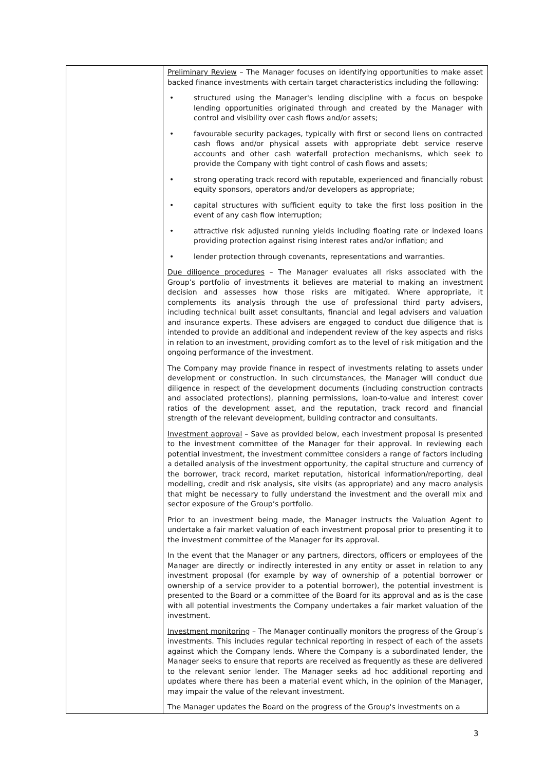| | Preliminary Review – The Manager focuses on identifying opportunities to make asset backed finance investments with certain target characteristics including the following: • structured using the Manager's lending discipline with a focus on bespoke lending opportunities originated through and created by the Manager with control and visibility over cash flows and/or assets; • favourable security packages, typically with first or second liens on contracted cash flows and/or physical assets with appropriate debt service reserve accounts and other cash waterfall protection mechanisms, which seek to provide the Company with tight control of cash flows and assets; • strong operating track record with reputable, experienced and financially robust equity sponsors, operators and/or developers as appropriate; • capital structures with sufficient equity to take the first loss position in the event of any cash flow interruption; • attractive risk adjusted running yields including floating rate or indexed loans providing protection against rising interest rates and/or inflation; and • lender protection through covenants, representations and warranties. Due diligence procedures – The Manager evaluates all risks associated with the Group’s portfolio of investments it believes are material to making an investment decision and assesses how those risks are mitigated. Where appropriate, it complements its analysis through the use of professional third party advisers, including technical built asset consultants, financial and legal advisers and valuation and insurance experts. These advisers are engaged to conduct due diligence that is intended to provide an additional and independent review of the key aspects and risks in relation to an investment, providing comfort as to the level of risk mitigation and the ongoing performance of the investment. The Company may provide finance in respect of investments relating to assets under development or construction. In such circumstances, the Manager will conduct due diligence in respect of the development documents (including construction contracts and associated protections), planning permissions, loan-to-value and interest cover ratios of the development asset, and the reputation, track record and financial strength of the relevant development, building contractor and consultants. Investment approval – Save as provided below, each investment proposal is presented to the investment committee of the Manager for their approval. In reviewing each potential investment, the investment committee considers a range of factors including a detailed analysis of the investment opportunity, the capital structure and currency of the borrower, track record, market reputation, historical information/reporting, deal modelling, credit and risk analysis, site visits (as appropriate) and any macro analysis that might be necessary to fully understand the investment and the overall mix and sector exposure of the Group’s portfolio. Prior to an investment being made, the Manager instructs the Valuation Agent to undertake a fair market valuation of each investment proposal prior to presenting it to the investment committee of the Manager for its approval. In the event that the Manager or any partners, directors, officers or employees of the Manager are directly or indirectly interested in any entity or asset in relation to any investment proposal (for example by way of ownership of a potential borrower or ownership of a service provider to a potential borrower), the potential investment is presented to the Board or a committee of the Board for its approval and as is the case with all potential investments the Company undertakes a fair market valuation of the investment. Investment monitoring – The Manager continually monitors the progress of the Group’s investments. This includes regular technical reporting in respect of each of the assets against which the Company lends. Where the Company is a subordinated lender, the Manager seeks to ensure that reports are received as frequently as these are delivered to the relevant senior lender. The Manager seeks ad hoc additional reporting and updates where there has been a material event which, in the opinion of the Manager, may impair the value of the relevant investment. The Manager updates the Board on the progress of the Group's investments on a |
3